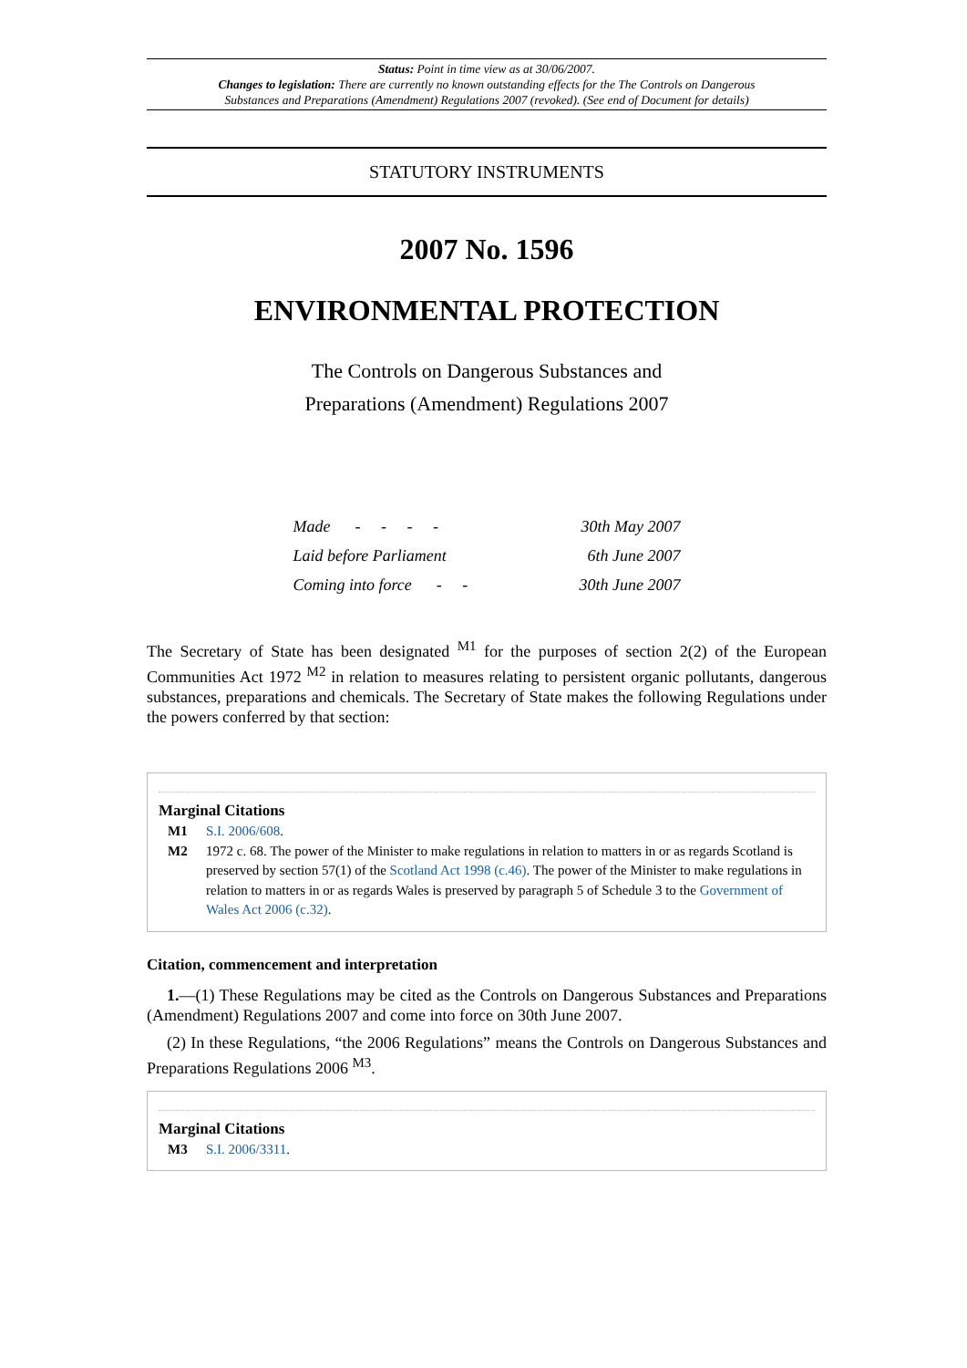Status: Point in time view as at 30/06/2007.
Changes to legislation: There are currently no known outstanding effects for the The Controls on Dangerous
Substances and Preparations (Amendment) Regulations 2007 (revoked). (See end of Document for details)
STATUTORY INSTRUMENTS
2007 No. 1596
ENVIRONMENTAL PROTECTION
The Controls on Dangerous Substances and
Preparations (Amendment) Regulations 2007
| Made - - - - | 30th May 2007 |
| Laid before Parliament | 6th June 2007 |
| Coming into force - - | 30th June 2007 |
The Secretary of State has been designated <sup>M1</sup> for the purposes of section 2(2) of the European Communities Act 1972 <sup>M2</sup> in relation to measures relating to persistent organic pollutants, dangerous substances, preparations and chemicals. The Secretary of State makes the following Regulations under the powers conferred by that section:
Marginal Citations
| M1 | S.I. 2006/608 . |
| M2 | 1972 c. 68. The power of the Minister to make regulations in relation to matters in or as regards Scotland is preserved by section 57(1) of the Scotland Act 1998 (c.46) . The power of the Minister to make regulations in relation to matters in or as regards Wales is preserved by paragraph 5 of Schedule 3 to the Government of Wales Act 2006 (c.32) . |
Citation, commencement and interpretation
1.—(1) These Regulations may be cited as the Controls on Dangerous Substances and Preparations (Amendment) Regulations 2007 and come into force on 30th June 2007.
(2) In these Regulations, “the 2006 Regulations” means the Controls on Dangerous Substances and Preparations Regulations 2006 <sup>M3</sup>.
Marginal Citations
| M3 | S.I. 2006/3311 . |